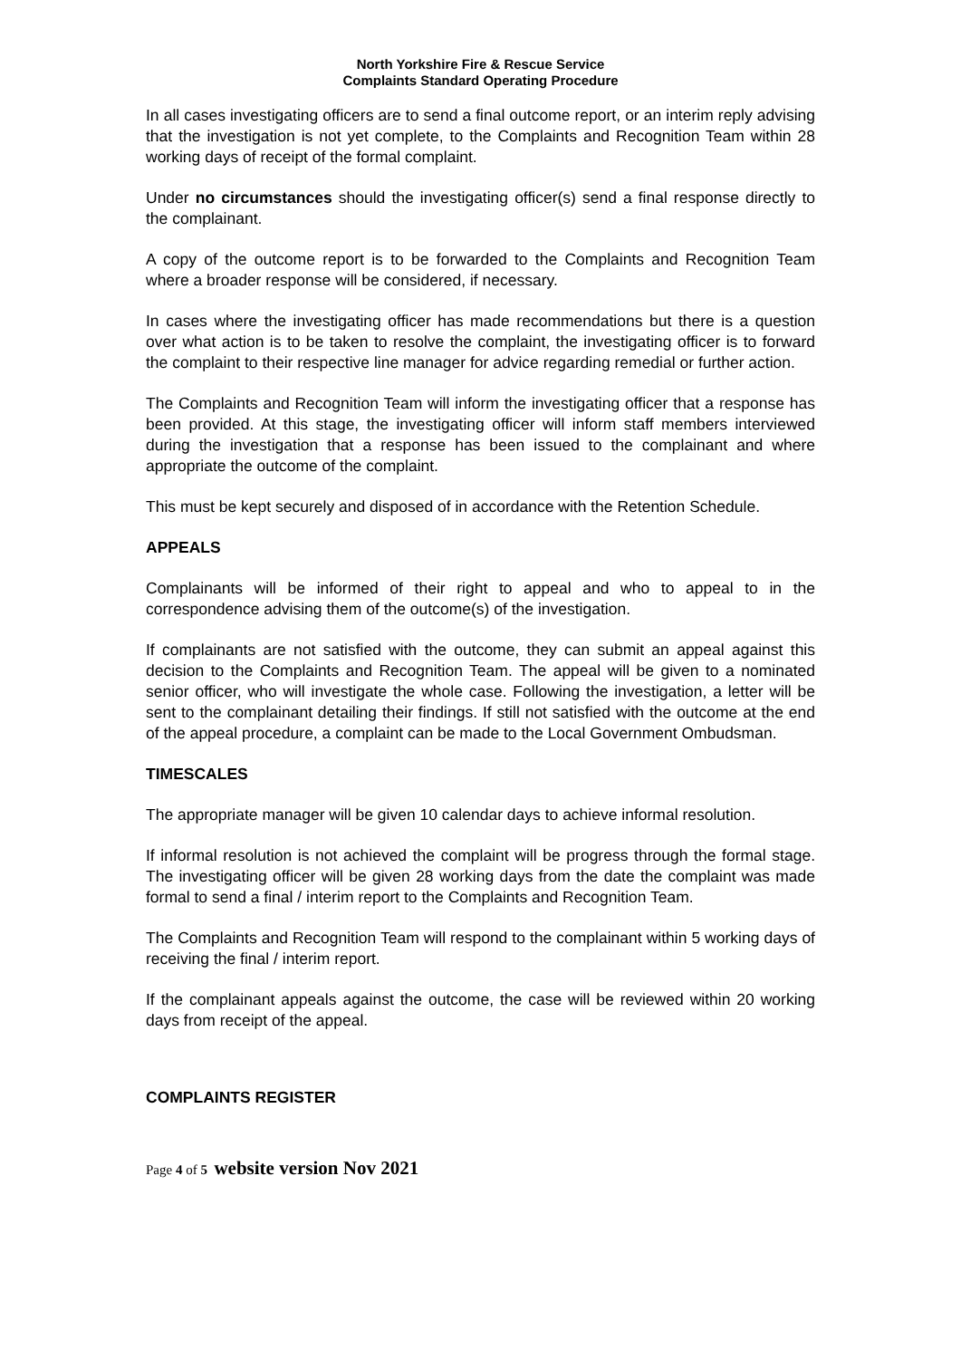North Yorkshire Fire & Rescue Service
Complaints Standard Operating Procedure
In all cases investigating officers are to send a final outcome report, or an interim reply advising that the investigation is not yet complete, to the Complaints and Recognition Team within 28 working days of receipt of the formal complaint.
Under no circumstances should the investigating officer(s) send a final response directly to the complainant.
A copy of the outcome report is to be forwarded to the Complaints and Recognition Team where a broader response will be considered, if necessary.
In cases where the investigating officer has made recommendations but there is a question over what action is to be taken to resolve the complaint, the investigating officer is to forward the complaint to their respective line manager for advice regarding remedial or further action.
The Complaints and Recognition Team will inform the investigating officer that a response has been provided. At this stage, the investigating officer will inform staff members interviewed during the investigation that a response has been issued to the complainant and where appropriate the outcome of the complaint.
This must be kept securely and disposed of in accordance with the Retention Schedule.
APPEALS
Complainants will be informed of their right to appeal and who to appeal to in the correspondence advising them of the outcome(s) of the investigation.
If complainants are not satisfied with the outcome, they can submit an appeal against this decision to the Complaints and Recognition Team. The appeal will be given to a nominated senior officer, who will investigate the whole case. Following the investigation, a letter will be sent to the complainant detailing their findings. If still not satisfied with the outcome at the end of the appeal procedure, a complaint can be made to the Local Government Ombudsman.
TIMESCALES
The appropriate manager will be given 10 calendar days to achieve informal resolution.
If informal resolution is not achieved the complaint will be progress through the formal stage. The investigating officer will be given 28 working days from the date the complaint was made formal to send a final / interim report to the Complaints and Recognition Team.
The Complaints and Recognition Team will respond to the complainant within 5 working days of receiving the final / interim report.
If the complainant appeals against the outcome, the case will be reviewed within 20 working days from receipt of the appeal.
COMPLAINTS REGISTER
Page 4 of 5 website version Nov 2021